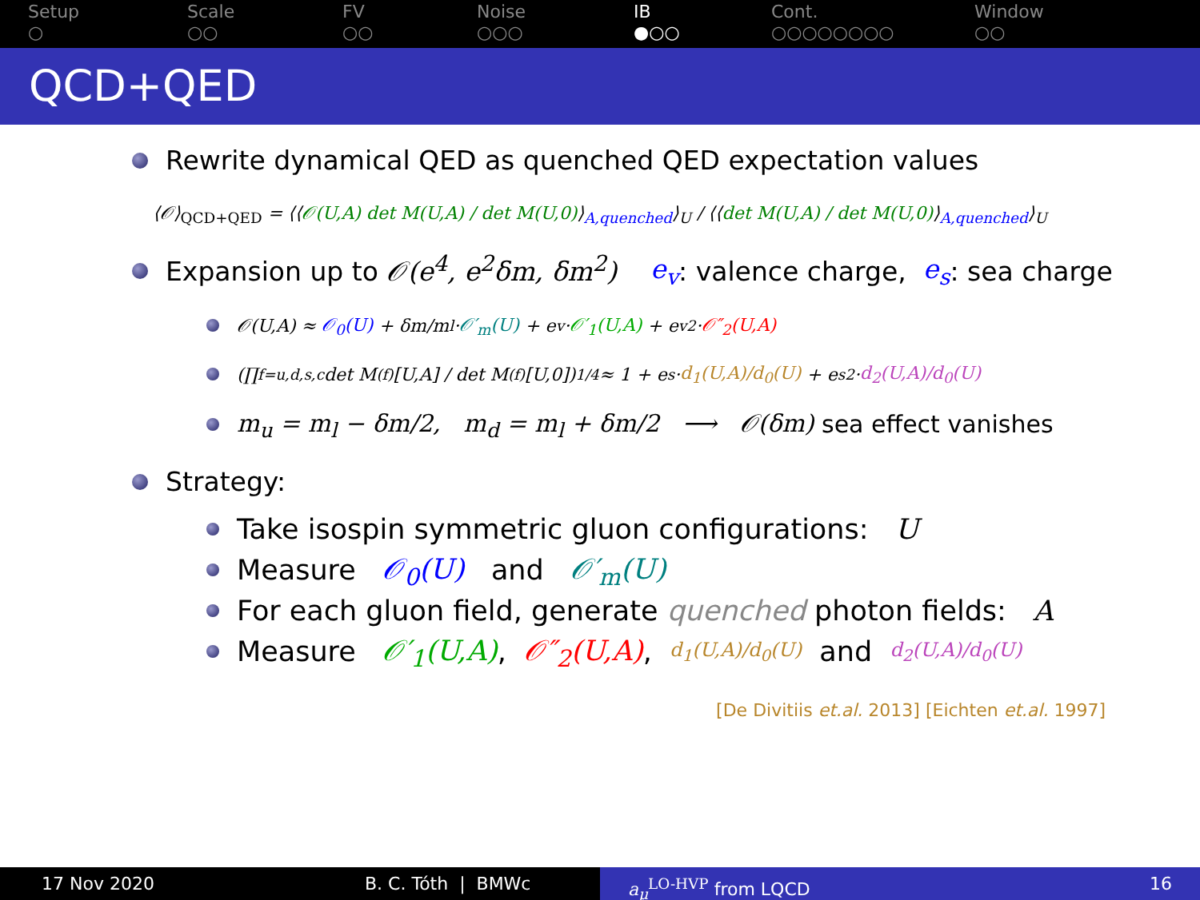Setup
○
Scale
○○
FV
○○
Noise
○○○
IB
●○○
Cont.
○○○○○○○○
Window
○○
QCD+QED
Rewrite dynamical QED as quenched QED expectation values
⟨𝒪⟩<sub>QCD+QED</sub> = ⟨⟨𝒪(U,A) det M(U,A) / det M(U,0)⟩<sub>A,quenched</sub>⟩<sub>U</sub> / ⟨⟨det M(U,A) / det M(U,0)⟩<sub>A,quenched</sub>⟩<sub>U</sub>
Expansion up to 𝒪(e<sup>4</sup>, e<sup>2</sup>δm, δm<sup>2</sup>) e<sub>v</sub>: valence charge, e<sub>s</sub>: sea charge
𝒪(U,A) ≈ 𝒪<sub>0</sub>(U) + δm/m<sub>l</sub> · 𝒪′<sub>m</sub>(U) + e<sub>v</sub> · 𝒪′<sub>1</sub>(U,A) + e<sub>v</sub><sup>2</sup> · 𝒪″<sub>2</sub>(U,A)
(∏<sub>f=u,d,s,c</sub> det M<sup>(f)</sup>[U,A] / det M<sup>(f)</sup>[U,0])<sup>1/4</sup> ≈ 1 + e<sub>s</sub> · d<sub>1</sub>(U,A)/d<sub>0</sub>(U) + e<sub>s</sub><sup>2</sup> · d<sub>2</sub>(U,A)/d<sub>0</sub>(U)
m<sub>u</sub> = m<sub>l</sub> − δm/2, m<sub>d</sub> = m<sub>l</sub> + δm/2 ⟶ 𝒪(δm) sea effect vanishes
Strategy:
Take isospin symmetric gluon configurations: U
Measure 𝒪<sub>0</sub>(U) and 𝒪′<sub>m</sub>(U)
For each gluon field, generate quenched photon fields: A
Measure 𝒪′<sub>1</sub>(U,A), 𝒪″<sub>2</sub>(U,A), d<sub>1</sub>(U,A)/d<sub>0</sub>(U) and d<sub>2</sub>(U,A)/d<sub>0</sub>(U)
[De Divitiis et.al. 2013] [Eichten et.al. 1997]
17 Nov 2020 B. C. Tóth | BMWc a<sub>μ</sub><sup>LO-HVP</sup> from LQCD 16